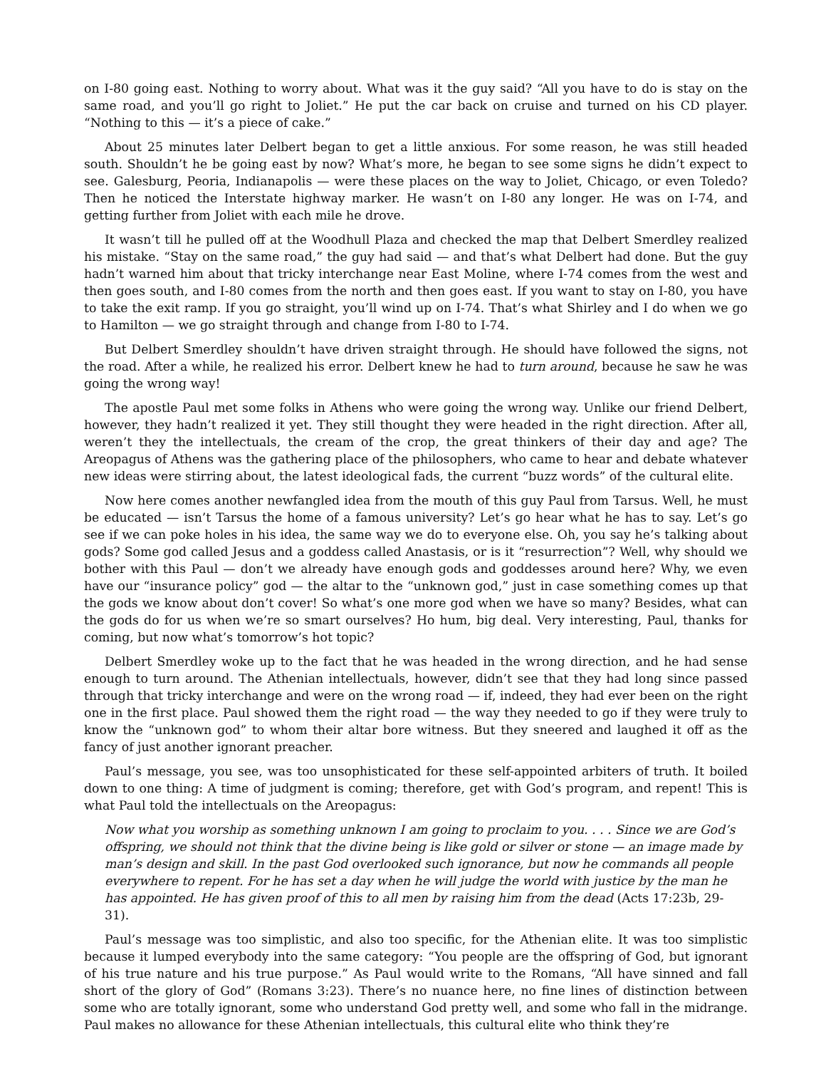on I-80 going east. Nothing to worry about. What was it the guy said? “All you have to do is stay on the same road, and you’ll go right to Joliet.” He put the car back on cruise and turned on his CD player. “Nothing to this — it’s a piece of cake.”
About 25 minutes later Delbert began to get a little anxious. For some reason, he was still headed south. Shouldn’t he be going east by now? What’s more, he began to see some signs he didn’t expect to see. Galesburg, Peoria, Indianapolis — were these places on the way to Joliet, Chicago, or even Toledo? Then he noticed the Interstate highway marker. He wasn’t on I-80 any longer. He was on I-74, and getting further from Joliet with each mile he drove.
It wasn’t till he pulled off at the Woodhull Plaza and checked the map that Delbert Smerdley realized his mistake. “Stay on the same road,” the guy had said — and that’s what Delbert had done. But the guy hadn’t warned him about that tricky interchange near East Moline, where I-74 comes from the west and then goes south, and I-80 comes from the north and then goes east. If you want to stay on I-80, you have to take the exit ramp. If you go straight, you’ll wind up on I-74. That’s what Shirley and I do when we go to Hamilton — we go straight through and change from I-80 to I-74.
But Delbert Smerdley shouldn’t have driven straight through. He should have followed the signs, not the road. After a while, he realized his error. Delbert knew he had to turn around, because he saw he was going the wrong way!
The apostle Paul met some folks in Athens who were going the wrong way. Unlike our friend Delbert, however, they hadn’t realized it yet. They still thought they were headed in the right direction. After all, weren’t they the intellectuals, the cream of the crop, the great thinkers of their day and age? The Areopagus of Athens was the gathering place of the philosophers, who came to hear and debate whatever new ideas were stirring about, the latest ideological fads, the current “buzz words” of the cultural elite.
Now here comes another newfangled idea from the mouth of this guy Paul from Tarsus. Well, he must be educated — isn’t Tarsus the home of a famous university? Let’s go hear what he has to say. Let’s go see if we can poke holes in his idea, the same way we do to everyone else. Oh, you say he’s talking about gods? Some god called Jesus and a goddess called Anastasis, or is it “resurrection”? Well, why should we bother with this Paul — don’t we already have enough gods and goddesses around here? Why, we even have our “insurance policy” god — the altar to the “unknown god,” just in case something comes up that the gods we know about don’t cover! So what’s one more god when we have so many? Besides, what can the gods do for us when we’re so smart ourselves? Ho hum, big deal. Very interesting, Paul, thanks for coming, but now what’s tomorrow’s hot topic?
Delbert Smerdley woke up to the fact that he was headed in the wrong direction, and he had sense enough to turn around. The Athenian intellectuals, however, didn’t see that they had long since passed through that tricky interchange and were on the wrong road — if, indeed, they had ever been on the right one in the first place. Paul showed them the right road — the way they needed to go if they were truly to know the “unknown god” to whom their altar bore witness. But they sneered and laughed it off as the fancy of just another ignorant preacher.
Paul’s message, you see, was too unsophisticated for these self-appointed arbiters of truth. It boiled down to one thing: A time of judgment is coming; therefore, get with God’s program, and repent! This is what Paul told the intellectuals on the Areopagus:
Now what you worship as something unknown I am going to proclaim to you. . . . Since we are God’s offspring, we should not think that the divine being is like gold or silver or stone — an image made by man’s design and skill. In the past God overlooked such ignorance, but now he commands all people everywhere to repent. For he has set a day when he will judge the world with justice by the man he has appointed. He has given proof of this to all men by raising him from the dead (Acts 17:23b, 29-31).
Paul’s message was too simplistic, and also too specific, for the Athenian elite. It was too simplistic because it lumped everybody into the same category: “You people are the offspring of God, but ignorant of his true nature and his true purpose.” As Paul would write to the Romans, “All have sinned and fall short of the glory of God” (Romans 3:23). There’s no nuance here, no fine lines of distinction between some who are totally ignorant, some who understand God pretty well, and some who fall in the midrange. Paul makes no allowance for these Athenian intellectuals, this cultural elite who think they’re